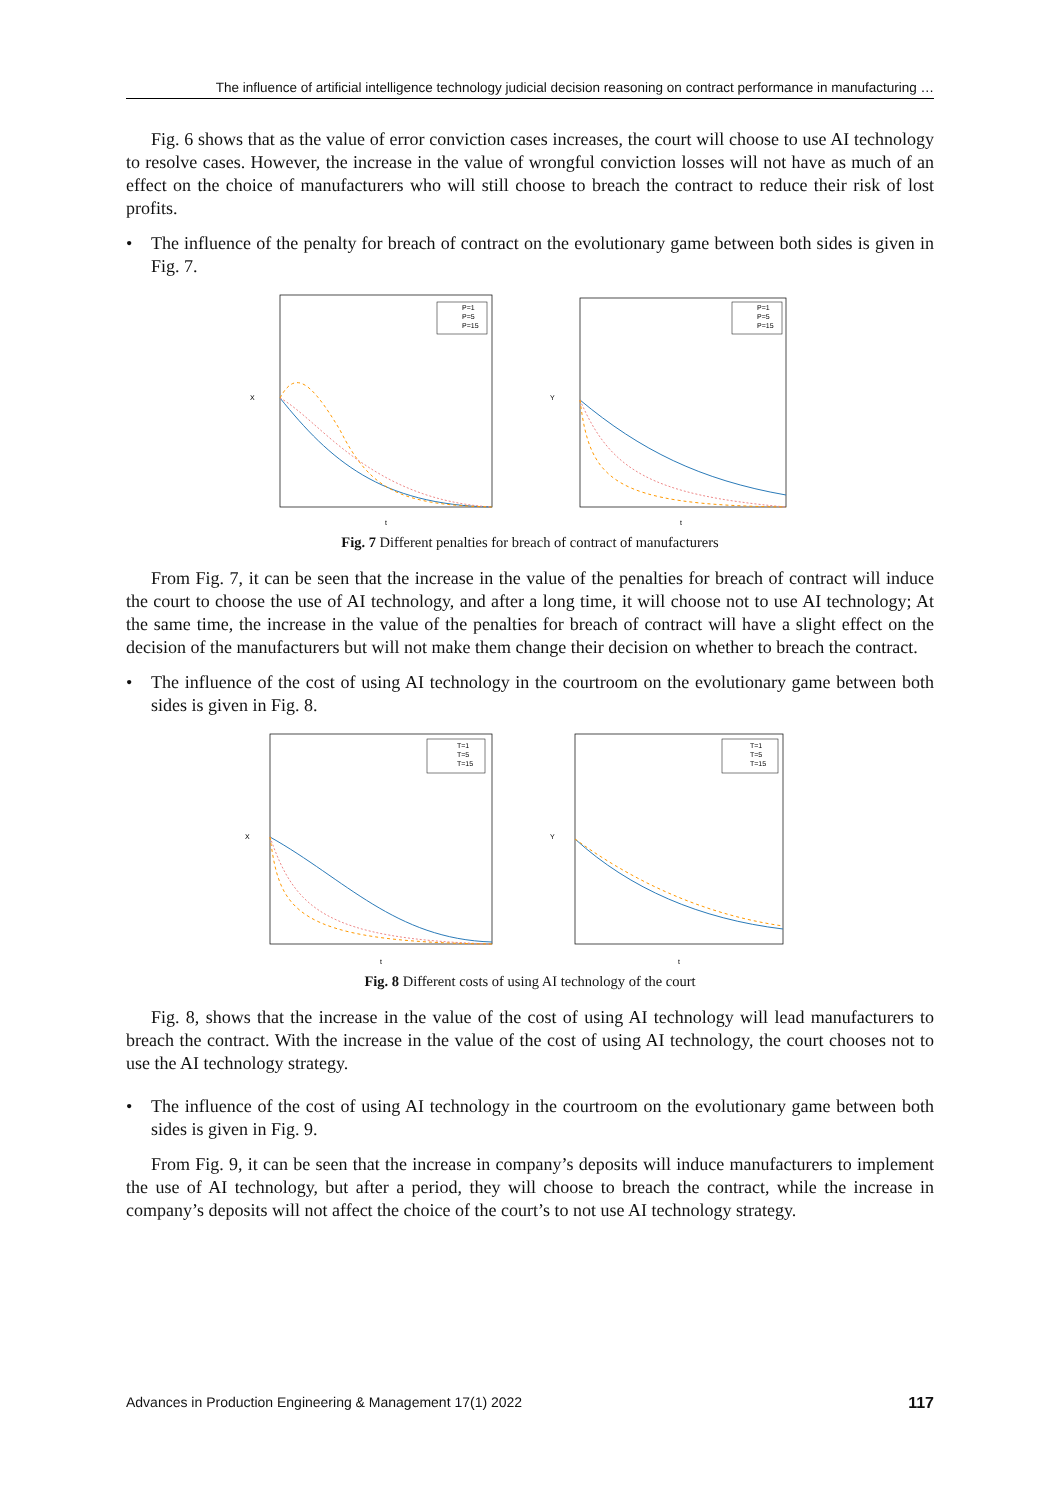The influence of artificial intelligence technology judicial decision reasoning on contract performance in manufacturing …
Fig. 6 shows that as the value of error conviction cases increases, the court will choose to use AI technology to resolve cases. However, the increase in the value of wrongful conviction losses will not have as much of an effect on the choice of manufacturers who will still choose to breach the contract to reduce their risk of lost profits.
• The influence of the penalty for breach of contract on the evolutionary game between both sides is given in Fig. 7.
X
t
P=1
P=5
P=15
Y
t
P=1
P=5
P=15
Fig. 7 Different penalties for breach of contract of manufacturers
From Fig. 7, it can be seen that the increase in the value of the penalties for breach of contract will induce the court to choose the use of AI technology, and after a long time, it will choose not to use AI technology; At the same time, the increase in the value of the penalties for breach of contract will have a slight effect on the decision of the manufacturers but will not make them change their decision on whether to breach the contract.
• The influence of the cost of using AI technology in the courtroom on the evolutionary game between both sides is given in Fig. 8.
X
t
T=1
T=5
T=15
Y
t
T=1
T=5
T=15
Fig. 8 Different costs of using AI technology of the court
Fig. 8, shows that the increase in the value of the cost of using AI technology will lead manufacturers to breach the contract. With the increase in the value of the cost of using AI technology, the court chooses not to use the AI technology strategy.
• The influence of the cost of using AI technology in the courtroom on the evolutionary game between both sides is given in Fig. 9.
From Fig. 9, it can be seen that the increase in company’s deposits will induce manufacturers to implement the use of AI technology, but after a period, they will choose to breach the contract, while the increase in company’s deposits will not affect the choice of the court’s to not use AI technology strategy.
Advances in Production Engineering & Management 17(1) 2022 117